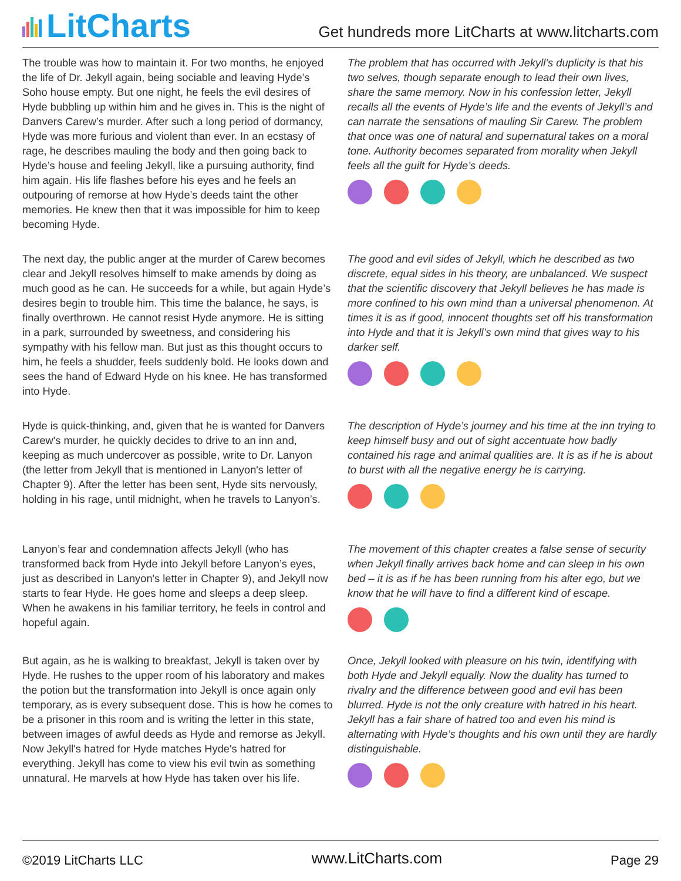LitCharts
Get hundreds more LitCharts at www.litcharts.com
The trouble was how to maintain it. For two months, he enjoyed the life of Dr. Jekyll again, being sociable and leaving Hyde’s Soho house empty. But one night, he feels the evil desires of Hyde bubbling up within him and he gives in. This is the night of Danvers Carew’s murder. After such a long period of dormancy, Hyde was more furious and violent than ever. In an ecstasy of rage, he describes mauling the body and then going back to Hyde’s house and feeling Jekyll, like a pursuing authority, find him again. His life flashes before his eyes and he feels an outpouring of remorse at how Hyde’s deeds taint the other memories. He knew then that it was impossible for him to keep becoming Hyde.
The problem that has occurred with Jekyll’s duplicity is that his two selves, though separate enough to lead their own lives, share the same memory. Now in his confession letter, Jekyll recalls all the events of Hyde’s life and the events of Jekyll’s and can narrate the sensations of mauling Sir Carew. The problem that once was one of natural and supernatural takes on a moral tone. Authority becomes separated from morality when Jekyll feels all the guilt for Hyde’s deeds.
The next day, the public anger at the murder of Carew becomes clear and Jekyll resolves himself to make amends by doing as much good as he can. He succeeds for a while, but again Hyde’s desires begin to trouble him. This time the balance, he says, is finally overthrown. He cannot resist Hyde anymore. He is sitting in a park, surrounded by sweetness, and considering his sympathy with his fellow man. But just as this thought occurs to him, he feels a shudder, feels suddenly bold. He looks down and sees the hand of Edward Hyde on his knee. He has transformed into Hyde.
The good and evil sides of Jekyll, which he described as two discrete, equal sides in his theory, are unbalanced. We suspect that the scientific discovery that Jekyll believes he has made is more confined to his own mind than a universal phenomenon. At times it is as if good, innocent thoughts set off his transformation into Hyde and that it is Jekyll’s own mind that gives way to his darker self.
Hyde is quick-thinking, and, given that he is wanted for Danvers Carew's murder, he quickly decides to drive to an inn and, keeping as much undercover as possible, write to Dr. Lanyon (the letter from Jekyll that is mentioned in Lanyon's letter of Chapter 9). After the letter has been sent, Hyde sits nervously, holding in his rage, until midnight, when he travels to Lanyon’s.
The description of Hyde’s journey and his time at the inn trying to keep himself busy and out of sight accentuate how badly contained his rage and animal qualities are. It is as if he is about to burst with all the negative energy he is carrying.
Lanyon’s fear and condemnation affects Jekyll (who has transformed back from Hyde into Jekyll before Lanyon’s eyes, just as described in Lanyon's letter in Chapter 9), and Jekyll now starts to fear Hyde. He goes home and sleeps a deep sleep. When he awakens in his familiar territory, he feels in control and hopeful again.
The movement of this chapter creates a false sense of security when Jekyll finally arrives back home and can sleep in his own bed – it is as if he has been running from his alter ego, but we know that he will have to find a different kind of escape.
But again, as he is walking to breakfast, Jekyll is taken over by Hyde. He rushes to the upper room of his laboratory and makes the potion but the transformation into Jekyll is once again only temporary, as is every subsequent dose. This is how he comes to be a prisoner in this room and is writing the letter in this state, between images of awful deeds as Hyde and remorse as Jekyll. Now Jekyll's hatred for Hyde matches Hyde's hatred for everything. Jekyll has come to view his evil twin as something unnatural. He marvels at how Hyde has taken over his life.
Once, Jekyll looked with pleasure on his twin, identifying with both Hyde and Jekyll equally. Now the duality has turned to rivalry and the difference between good and evil has been blurred. Hyde is not the only creature with hatred in his heart. Jekyll has a fair share of hatred too and even his mind is alternating with Hyde’s thoughts and his own until they are hardly distinguishable.
©2019 LitCharts LLC www.LitCharts.com Page 29